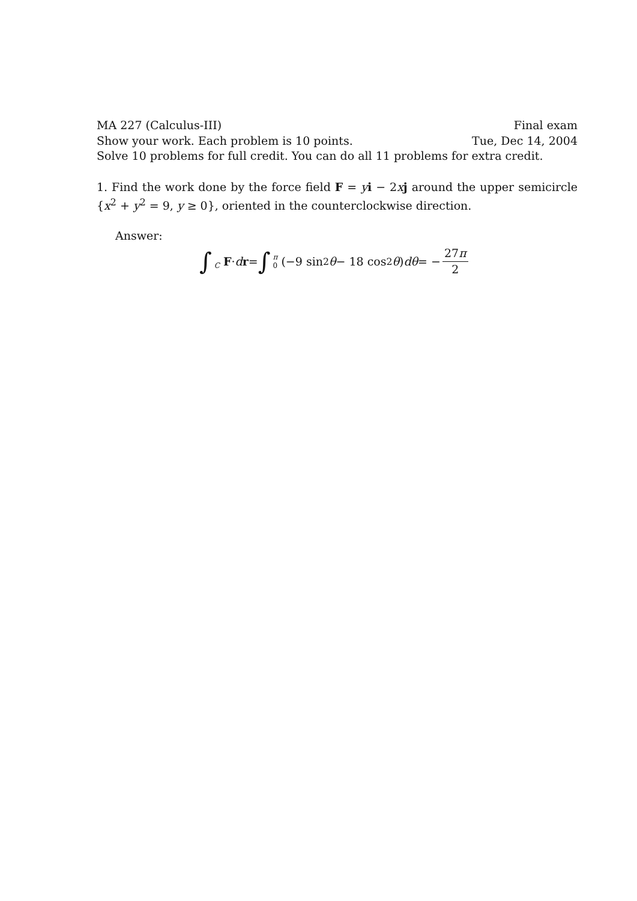MA 227 (Calculus-III) Final exam
Show your work. Each problem is 10 points. Tue, Dec 14, 2004
Solve 10 problems for full credit. You can do all 11 problems for extra credit.
1. Find the work done by the force field F = yi − 2xj around the upper semicircle {x<sup>2</sup> + y<sup>2</sup> = 9, y ≥ 0}, oriented in the counterclockwise direction.
Answer:
∫ C F · d r = ∫ π 0 (−9 sin<sup>2</sup> θ − 18 cos<sup>2</sup> θ) dθ = − 27π 2